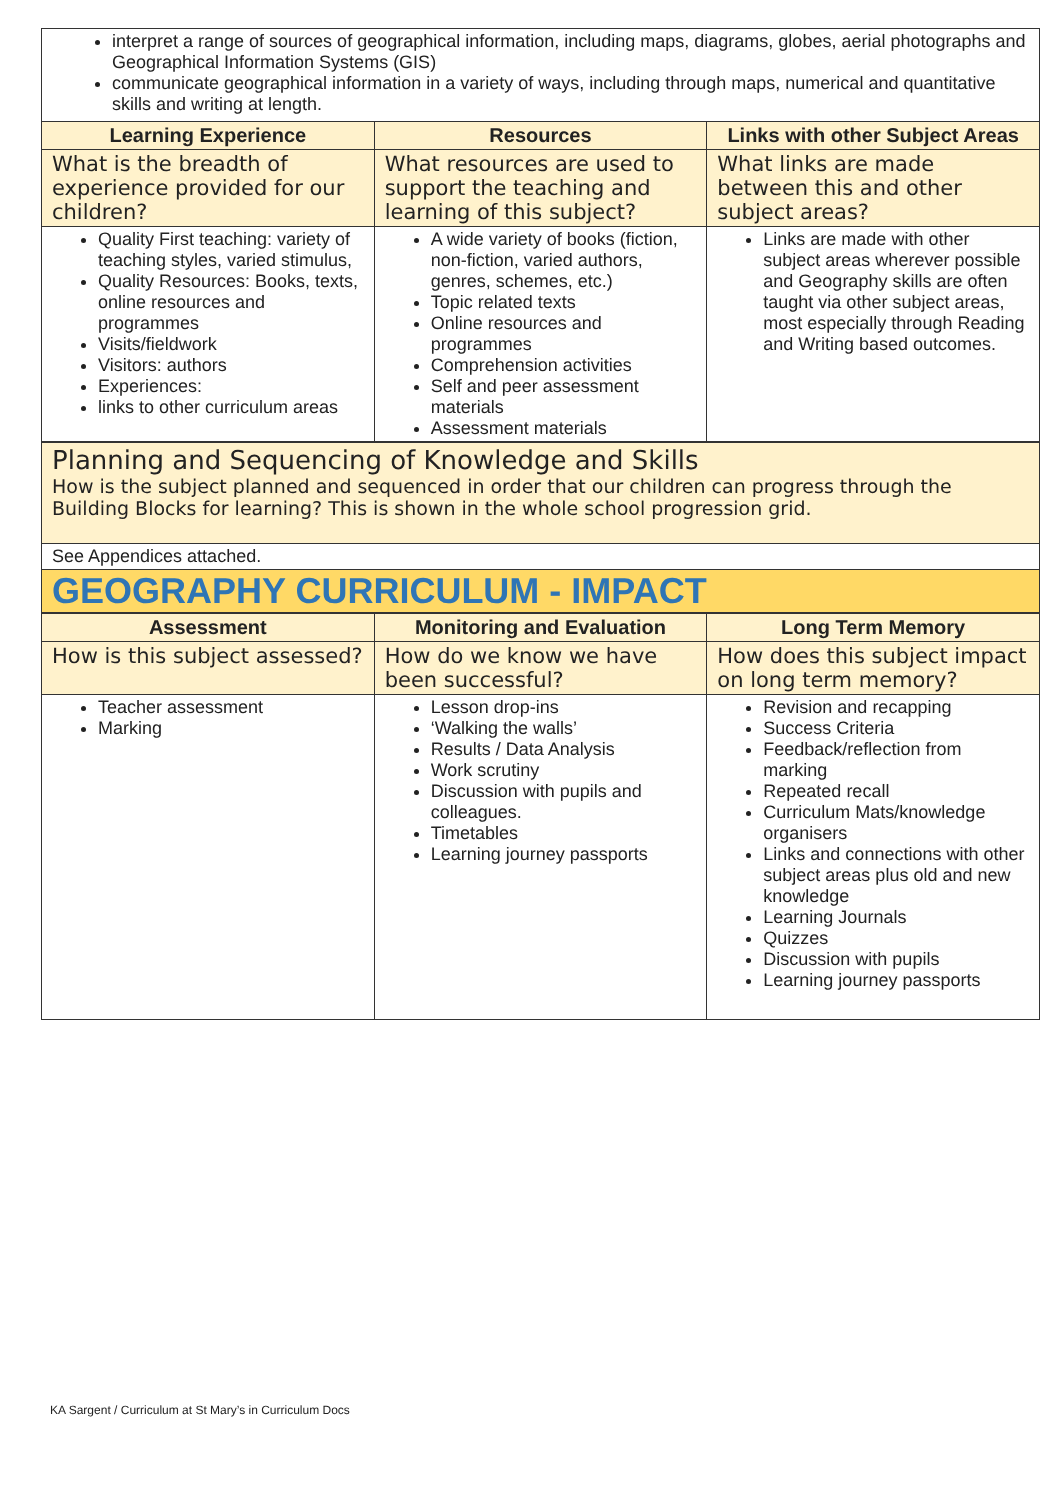interpret a range of sources of geographical information, including maps, diagrams, globes, aerial photographs and Geographical Information Systems (GIS)
communicate geographical information in a variety of ways, including through maps, numerical and quantitative skills and writing at length.
| Learning Experience | Resources | Links with other Subject Areas |
| --- | --- | --- |
| What is the breadth of experience provided for our children? | What resources are used to support the teaching and learning of this subject? | What links are made between this and other subject areas? |
| Quality First teaching: variety of teaching styles, varied stimulus, Quality Resources: Books, texts, online resources and programmes Visits/fieldwork Visitors: authors Experiences: links to other curriculum areas | A wide variety of books (fiction, non-fiction, varied authors, genres, schemes, etc.) Topic related texts Online resources and programmes Comprehension activities Self and peer assessment materials Assessment materials | Links are made with other subject areas wherever possible and Geography skills are often taught via other subject areas, most especially through Reading and Writing based outcomes. |
Planning and Sequencing of Knowledge and Skills
How is the subject planned and sequenced in order that our children can progress through the Building Blocks for learning? This is shown in the whole school progression grid.
See Appendices attached.
GEOGRAPHY CURRICULUM - IMPACT
| Assessment | Monitoring and Evaluation | Long Term Memory |
| --- | --- | --- |
| How is this subject assessed? | How do we know we have been successful? | How does this subject impact on long term memory? |
| Teacher assessment Marking | Lesson drop-ins ‘Walking the walls’ Results / Data Analysis Work scrutiny Discussion with pupils and colleagues. Timetables Learning journey passports | Revision and recapping Success Criteria Feedback/reflection from marking Repeated recall Curriculum Mats/knowledge organisers Links and connections with other subject areas plus old and new knowledge Learning Journals Quizzes Discussion with pupils Learning journey passports |
KA Sargent / Curriculum at St Mary’s in Curriculum Docs